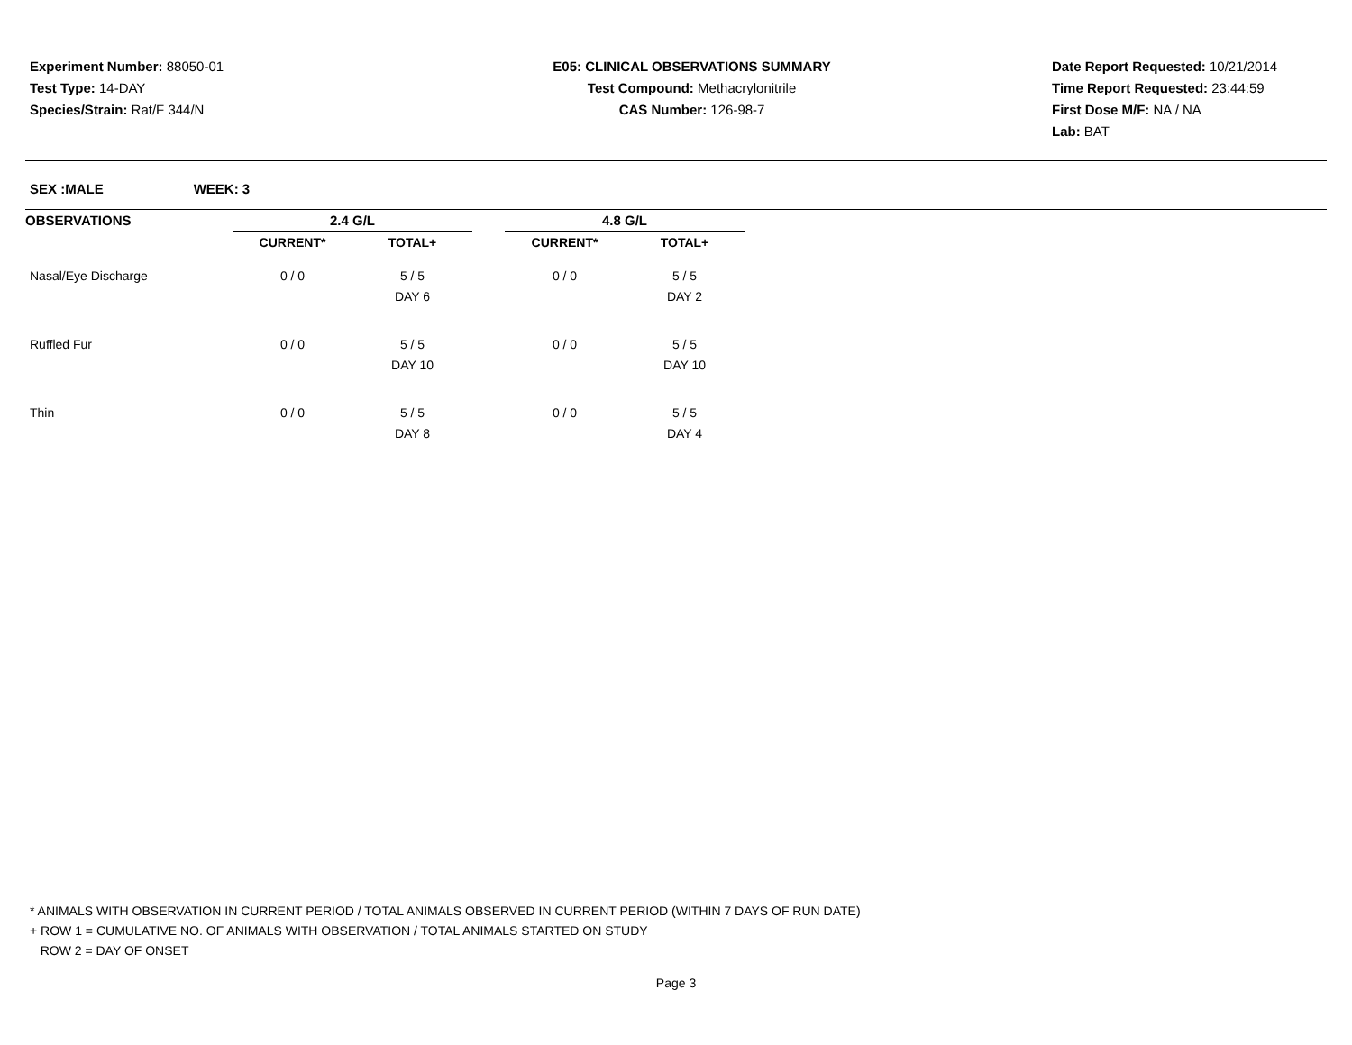Experiment Number: 88050-01
Test Type: 14-DAY
Species/Strain: Rat/F 344/N
E05: CLINICAL OBSERVATIONS SUMMARY
Test Compound: Methacrylonitrile
CAS Number: 126-98-7
Date Report Requested: 10/21/2014
Time Report Requested: 23:44:59
First Dose M/F: NA / NA
Lab: BAT
SEX :MALE WEEK: 3
| OBSERVATIONS | 2.4 G/L | | | 4.8 G/L | |
| --- | --- | --- | --- | --- | --- |
| | CURRENT* | TOTAL+ | | CURRENT* | TOTAL+ |
| Nasal/Eye Discharge | 0 / 0 | 5 / 5 | | 0 / 0 | 5 / 5 |
| | | DAY 6 | | | DAY 2 |
| Ruffled Fur | 0 / 0 | 5 / 5 | | 0 / 0 | 5 / 5 |
| | | DAY 10 | | | DAY 10 |
| Thin | 0 / 0 | 5 / 5 | | 0 / 0 | 5 / 5 |
| | | DAY 8 | | | DAY 4 |
* ANIMALS WITH OBSERVATION IN CURRENT PERIOD / TOTAL ANIMALS OBSERVED IN CURRENT PERIOD (WITHIN 7 DAYS OF RUN DATE)
+ ROW 1 = CUMULATIVE NO. OF ANIMALS WITH OBSERVATION / TOTAL ANIMALS STARTED ON STUDY
ROW 2 = DAY OF ONSET
Page 3